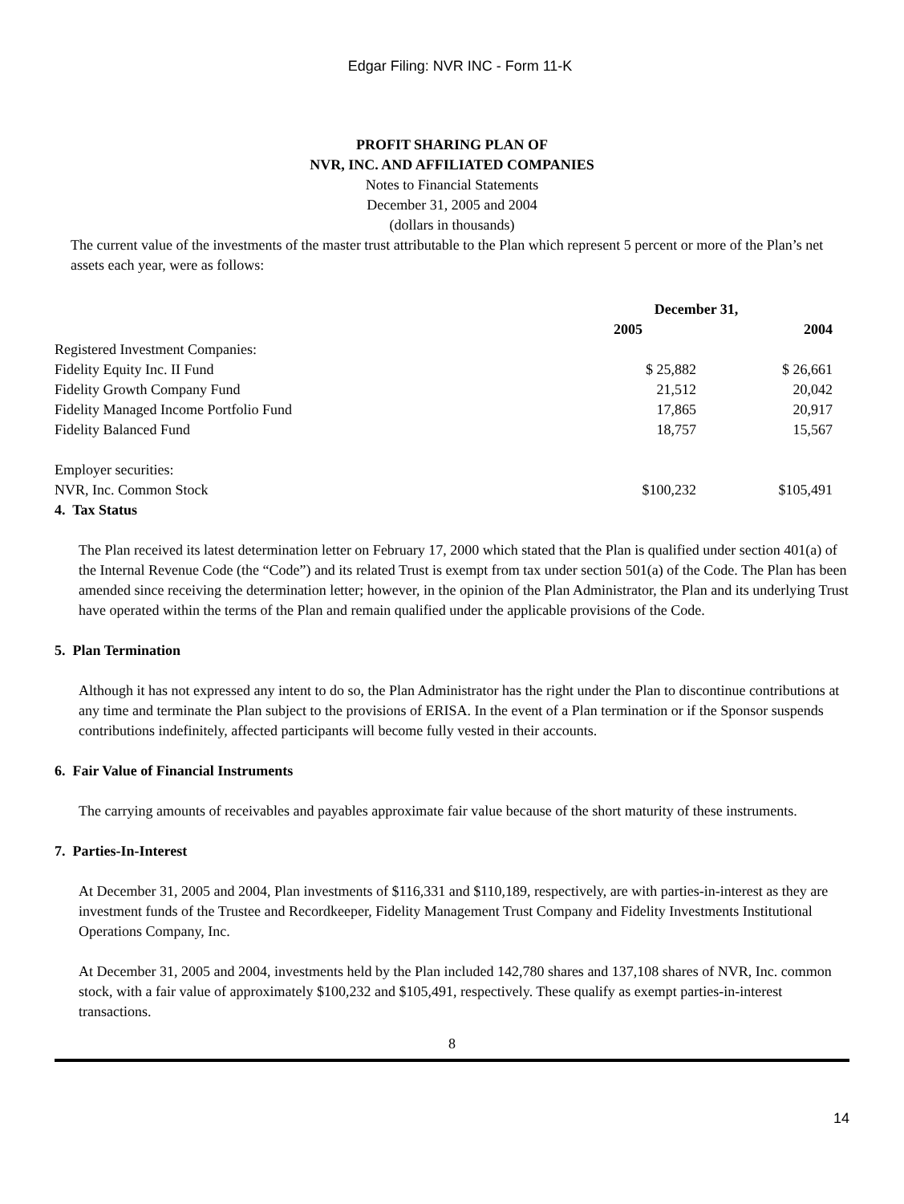Edgar Filing: NVR INC - Form 11-K
PROFIT SHARING PLAN OF
NVR, INC. AND AFFILIATED COMPANIES
Notes to Financial Statements
December 31, 2005 and 2004
(dollars in thousands)
The current value of the investments of the master trust attributable to the Plan which represent 5 percent or more of the Plan’s net assets each year, were as follows:
| | December 31, | |
| --- | --- | --- |
| | 2005 | 2004 |
| Registered Investment Companies: | | |
| Fidelity Equity Inc. II Fund | $ 25,882 | $ 26,661 |
| Fidelity Growth Company Fund | 21,512 | 20,042 |
| Fidelity Managed Income Portfolio Fund | 17,865 | 20,917 |
| Fidelity Balanced Fund | 18,757 | 15,567 |
| Employer securities: | | |
| NVR, Inc. Common Stock | $100,232 | $105,491 |
4. Tax Status
The Plan received its latest determination letter on February 17, 2000 which stated that the Plan is qualified under section 401(a) of the Internal Revenue Code (the “Code”) and its related Trust is exempt from tax under section 501(a) of the Code. The Plan has been amended since receiving the determination letter; however, in the opinion of the Plan Administrator, the Plan and its underlying Trust have operated within the terms of the Plan and remain qualified under the applicable provisions of the Code.
5. Plan Termination
Although it has not expressed any intent to do so, the Plan Administrator has the right under the Plan to discontinue contributions at any time and terminate the Plan subject to the provisions of ERISA. In the event of a Plan termination or if the Sponsor suspends contributions indefinitely, affected participants will become fully vested in their accounts.
6. Fair Value of Financial Instruments
The carrying amounts of receivables and payables approximate fair value because of the short maturity of these instruments.
7. Parties-In-Interest
At December 31, 2005 and 2004, Plan investments of $116,331 and $110,189, respectively, are with parties-in-interest as they are investment funds of the Trustee and Recordkeeper, Fidelity Management Trust Company and Fidelity Investments Institutional Operations Company, Inc.
At December 31, 2005 and 2004, investments held by the Plan included 142,780 shares and 137,108 shares of NVR, Inc. common stock, with a fair value of approximately $100,232 and $105,491, respectively. These qualify as exempt parties-in-interest transactions.
8
14